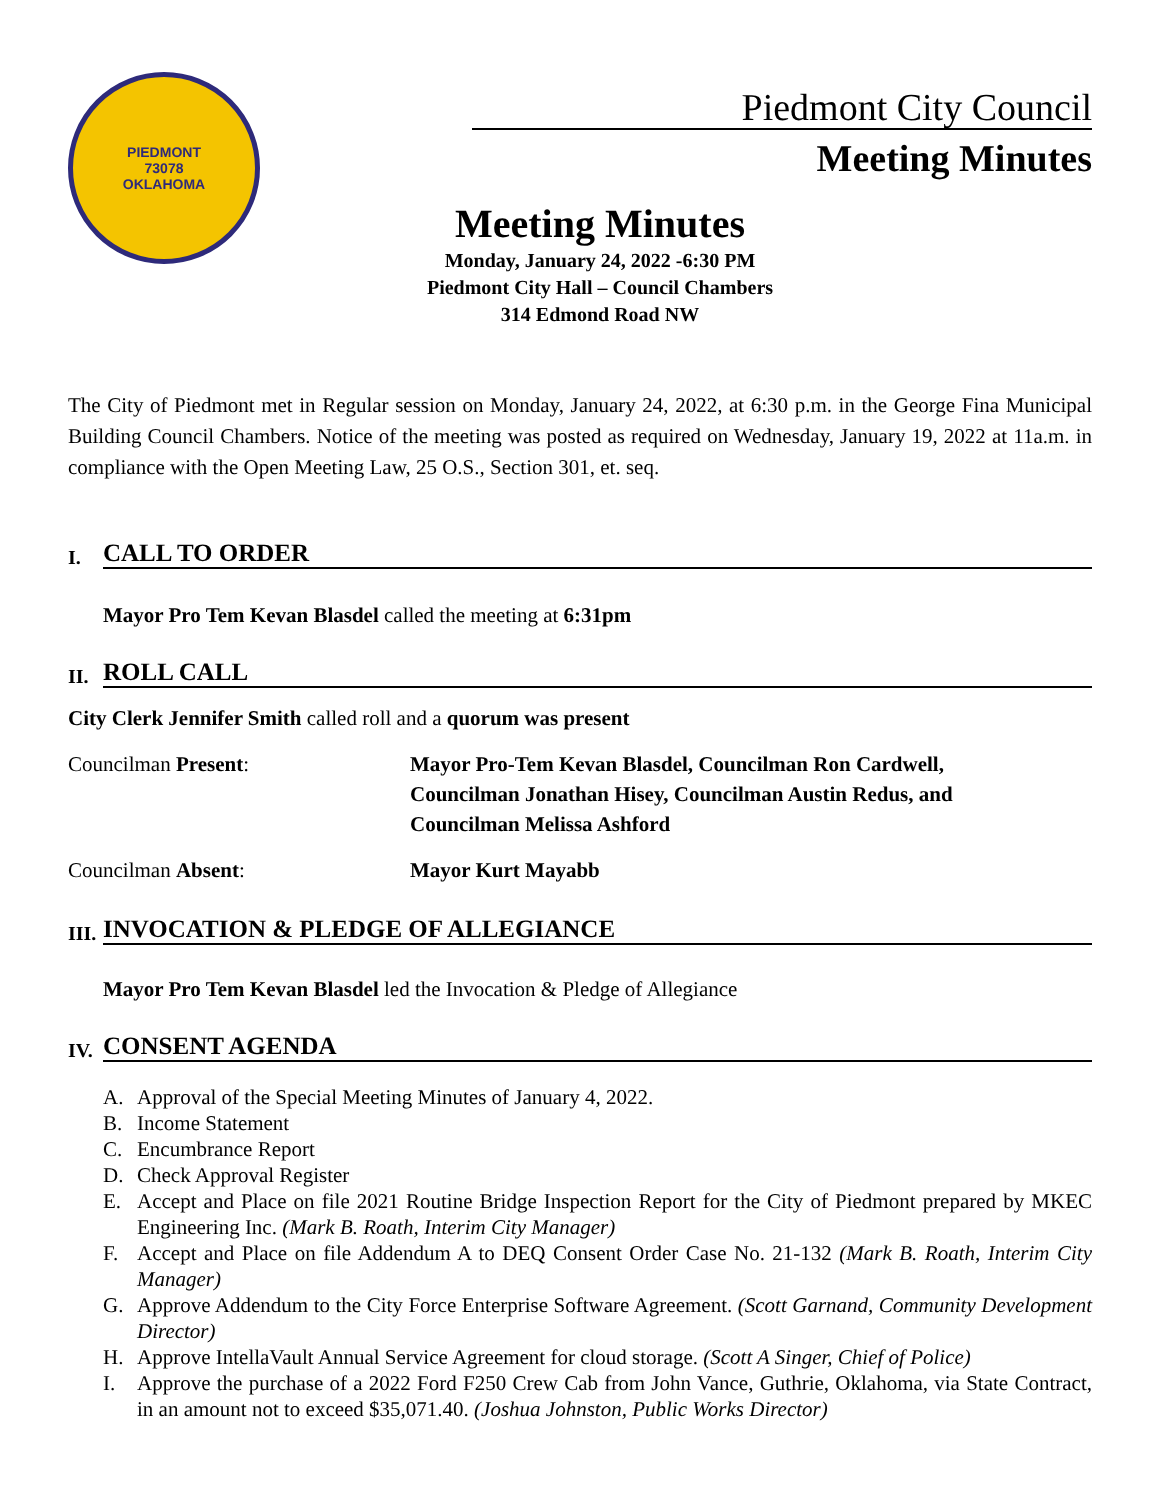PIEDMONT
73078
OKLAHOMA
Piedmont City Council
Meeting Minutes
Meeting Minutes
Monday, January 24, 2022 -6:30 PM
Piedmont City Hall – Council Chambers
314 Edmond Road NW
The City of Piedmont met in Regular session on Monday, January 24, 2022, at 6:30 p.m. in the George Fina Municipal Building Council Chambers. Notice of the meeting was posted as required on Wednesday, January 19, 2022 at 11a.m. in compliance with the Open Meeting Law, 25 O.S., Section 301, et. seq.
I. CALL TO ORDER
Mayor Pro Tem Kevan Blasdel called the meeting at 6:31pm
II. ROLL CALL
City Clerk Jennifer Smith called roll and a quorum was present
Councilman Present: Mayor Pro-Tem Kevan Blasdel, Councilman Ron Cardwell,
Councilman Jonathan Hisey, Councilman Austin Redus, and
Councilman Melissa Ashford
Councilman Absent: Mayor Kurt Mayabb
III. INVOCATION & PLEDGE OF ALLEGIANCE
Mayor Pro Tem Kevan Blasdel led the Invocation & Pledge of Allegiance
IV. CONSENT AGENDA
A. Approval of the Special Meeting Minutes of January 4, 2022.
B. Income Statement
C. Encumbrance Report
D. Check Approval Register
E. Accept and Place on file 2021 Routine Bridge Inspection Report for the City of Piedmont prepared by MKEC Engineering Inc. (Mark B. Roath, Interim City Manager)
F. Accept and Place on file Addendum A to DEQ Consent Order Case No. 21-132 (Mark B. Roath, Interim City Manager)
G. Approve Addendum to the City Force Enterprise Software Agreement. (Scott Garnand, Community Development Director)
H. Approve IntellaVault Annual Service Agreement for cloud storage. (Scott A Singer, Chief of Police)
I. Approve the purchase of a 2022 Ford F250 Crew Cab from John Vance, Guthrie, Oklahoma, via State Contract, in an amount not to exceed $35,071.40. (Joshua Johnston, Public Works Director)